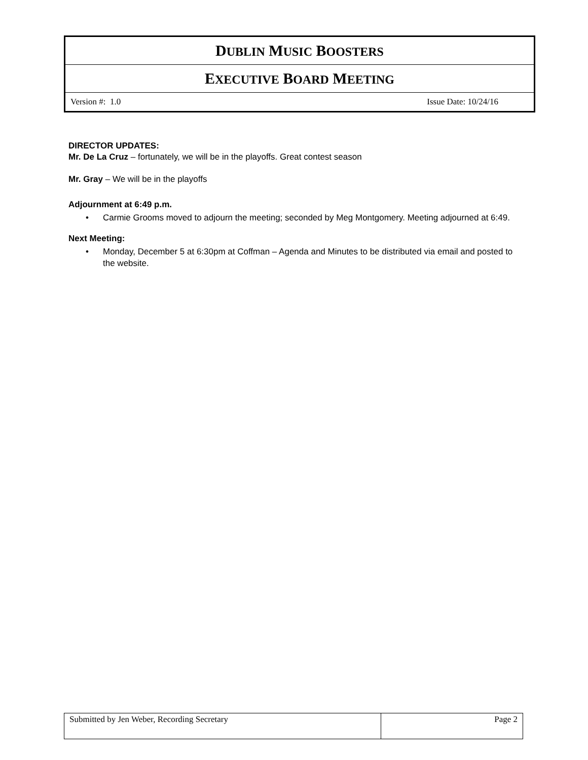| D UBLIN M USIC B OOSTERS |
| E XECUTIVE B OARD M EETING |
| Version #: 1.0 Issue Date: 10/24/16 |
DIRECTOR UPDATES:
Mr. De La Cruz – fortunately, we will be in the playoffs. Great contest season
Mr. Gray – We will be in the playoffs
Adjournment at 6:49 p.m.
• Carmie Grooms moved to adjourn the meeting; seconded by Meg Montgomery. Meeting adjourned at 6:49.
Next Meeting:
• Monday, December 5 at 6:30pm at Coffman – Agenda and Minutes to be distributed via email and posted to the website.
| Submitted by Jen Weber, Recording Secretary | Page 2 |